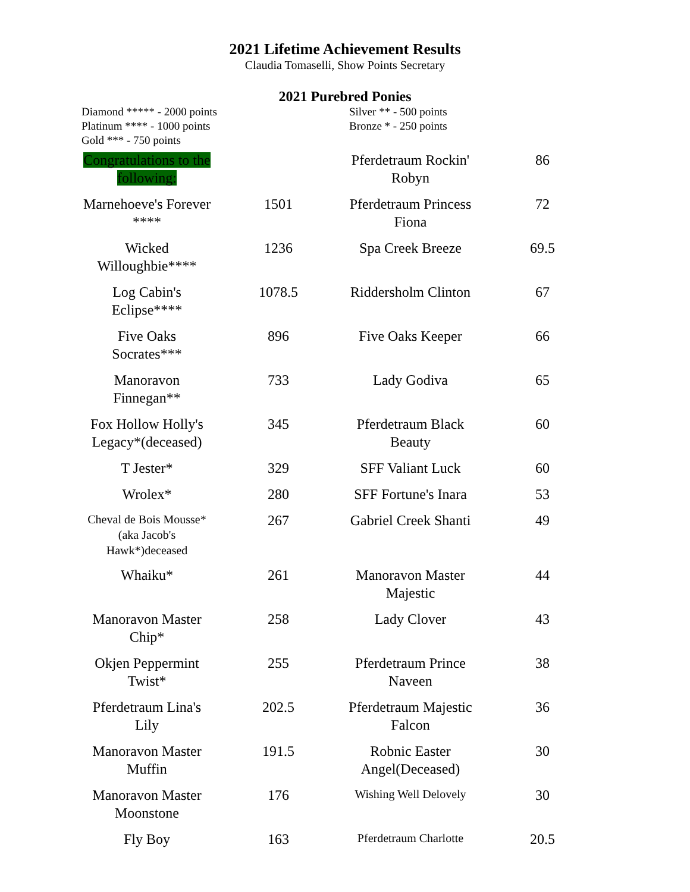2021 Lifetime Achievement Results
Claudia Tomaselli, Show Points Secretary
2021 Purebred Ponies
Diamond ***** - 2000 points
Platinum **** - 1000 points
Gold *** - 750 points
Silver ** - 500 points
Bronze * - 250 points
| Congratulations to the following: | | Pferdetraum Rockin' Robyn | 86 |
| Marnehoeve's Forever **** | 1501 | Pferdetraum Princess Fiona | 72 |
| Wicked Willoughbie**** | 1236 | Spa Creek Breeze | 69.5 |
| Log Cabin's Eclipse**** | 1078.5 | Riddersholm Clinton | 67 |
| Five Oaks Socrates*** | 896 | Five Oaks Keeper | 66 |
| Manoravon Finnegan** | 733 | Lady Godiva | 65 |
| Fox Hollow Holly's Legacy*(deceased) | 345 | Pferdetraum Black Beauty | 60 |
| T Jester* | 329 | SFF Valiant Luck | 60 |
| Wrolex* | 280 | SFF Fortune's Inara | 53 |
| Cheval de Bois Mousse*(aka Jacob's Hawk*)deceased | 267 | Gabriel Creek Shanti | 49 |
| Whaiku* | 261 | Manoravon Master Majestic | 44 |
| Manoravon Master Chip* | 258 | Lady Clover | 43 |
| Okjen Peppermint Twist* | 255 | Pferdetraum Prince Naveen | 38 |
| Pferdetraum Lina's Lily | 202.5 | Pferdetraum Majestic Falcon | 36 |
| Manoravon Master Muffin | 191.5 | Robnic Easter Angel(Deceased) | 30 |
| Manoravon Master Moonstone | 176 | Wishing Well Delovely | 30 |
| Fly Boy | 163 | Pferdetraum Charlotte | 20.5 |